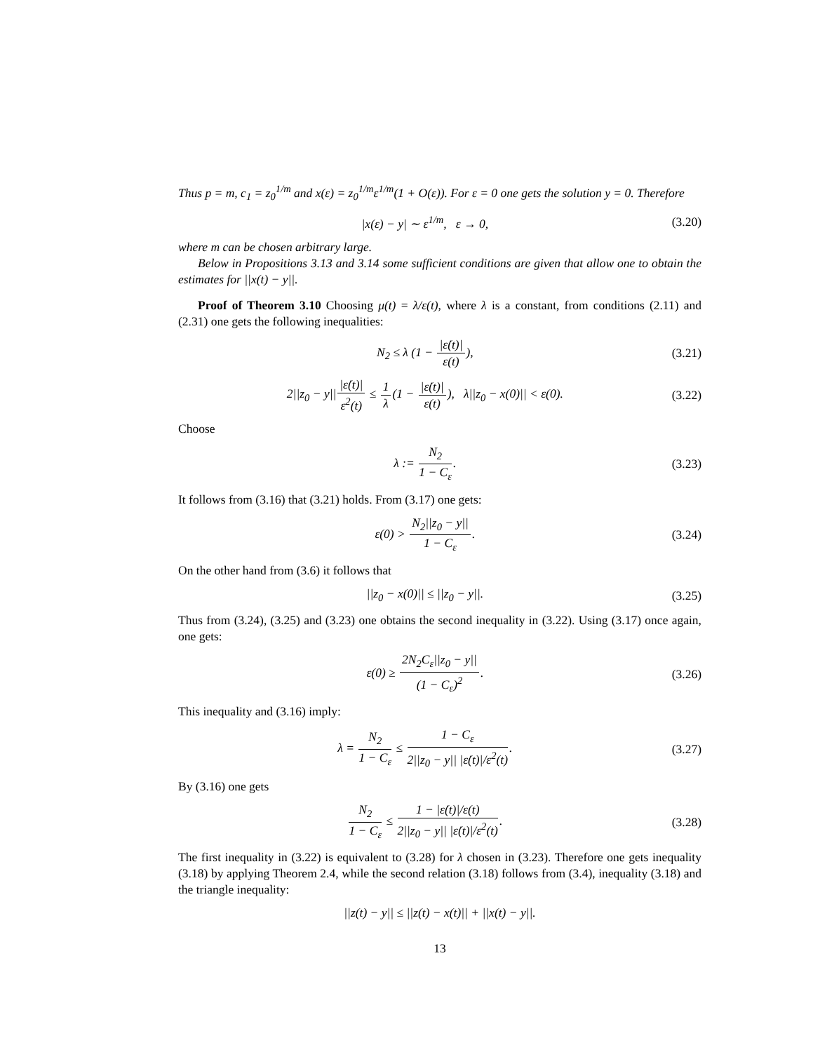Thus p = m, c<sub>1</sub> = z<sub>0</sub><sup>1/m</sup> and x(ε) = z<sub>0</sub><sup>1/m</sup>ε<sup>1/m</sup>(1 + O(ε)). For ε = 0 one gets the solution y = 0. Therefore
|x(ε) − y| ∼ ε<sup>1/m</sup>, ε → 0, (3.20)
where m can be chosen arbitrary large.
Below in Propositions 3.13 and 3.14 some sufficient conditions are given that allow one to obtain the estimates for ||x(t) − y||.
Proof of Theorem 3.10 Choosing μ(t) = λ/ε(t), where λ is a constant, from conditions (2.11) and (2.31) one gets the following inequalities:
N<sub>2</sub> ≤ λ (1 − |ε̇(t)| ε(t)), (3.21)
2||z<sub>0</sub> − y|||ε̇(t)| ε<sup>2</sup>(t) ≤ 1 λ(1 − |ε̇(t)| ε(t)), λ||z<sub>0</sub> − x(0)|| < ε(0). (3.22)
Choose
λ := N<sub>2</sub> 1 − C<sub>ε</sub>. (3.23)
It follows from (3.16) that (3.21) holds. From (3.17) one gets:
ε(0) > N<sub>2</sub>||z<sub>0</sub> − y|| 1 − C<sub>ε</sub>. (3.24)
On the other hand from (3.6) it follows that
||z<sub>0</sub> − x(0)|| ≤ ||z<sub>0</sub> − y||. (3.25)
Thus from (3.24), (3.25) and (3.23) one obtains the second inequality in (3.22). Using (3.17) once again, one gets:
ε(0) ≥ 2N<sub>2</sub>C<sub>ε</sub>||z<sub>0</sub> − y|| (1 − C<sub>ε</sub>)<sup>2</sup>. (3.26)
This inequality and (3.16) imply:
λ = N<sub>2</sub> 1 − C<sub>ε</sub> ≤ 1 − C<sub>ε</sub> 2||z<sub>0</sub> − y|| |ε̇(t)|/ε<sup>2</sup>(t). (3.27)
By (3.16) one gets
N<sub>2</sub> 1 − C<sub>ε</sub> ≤ 1 − |ε̇(t)|/ε(t) 2||z<sub>0</sub> − y|| |ε̇(t)|/ε<sup>2</sup>(t). (3.28)
The first inequality in (3.22) is equivalent to (3.28) for λ chosen in (3.23). Therefore one gets inequality (3.18) by applying Theorem 2.4, while the second relation (3.18) follows from (3.4), inequality (3.18) and the triangle inequality:
||z(t) − y|| ≤ ||z(t) − x(t)|| + ||x(t) − y||.
13